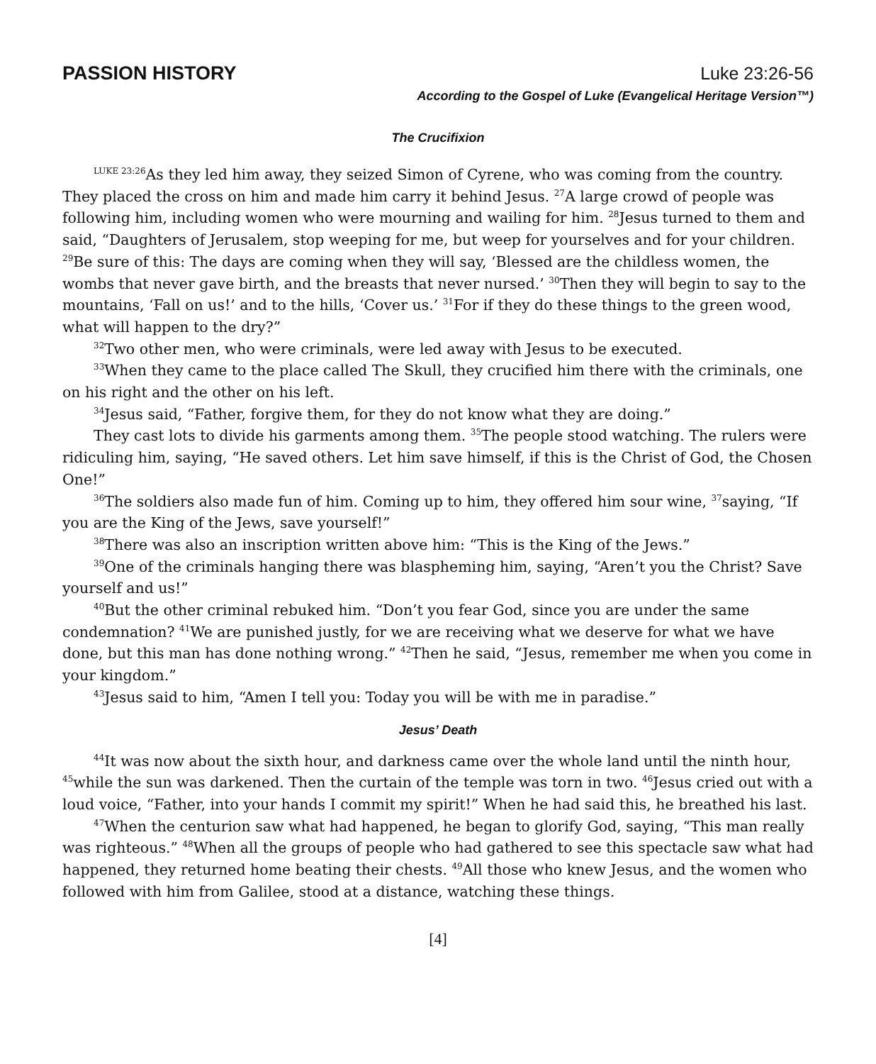PASSION HISTORY Luke 23:26-56
According to the Gospel of Luke (Evangelical Heritage Version™)
The Crucifixion
<sup>LUKE 23:26</sup>As they led him away, they seized Simon of Cyrene, who was coming from the country. They placed the cross on him and made him carry it behind Jesus. <sup>27</sup>A large crowd of people was following him, including women who were mourning and wailing for him. <sup>28</sup>Jesus turned to them and said, “Daughters of Jerusalem, stop weeping for me, but weep for yourselves and for your children. <sup>29</sup>Be sure of this: The days are coming when they will say, ‘Blessed are the childless women, the wombs that never gave birth, and the breasts that never nursed.’ <sup>30</sup>Then they will begin to say to the mountains, ‘Fall on us!’ and to the hills, ‘Cover us.’ <sup>31</sup>For if they do these things to the green wood, what will happen to the dry?”
<sup>32</sup> Two other men, who were criminals, were led away with Jesus to be executed.
<sup>33</sup> When they came to the place called The Skull, they crucified him there with the criminals, one on his right and the other on his left.
<sup>34</sup> Jesus said, “Father, forgive them, for they do not know what they are doing.”
They cast lots to divide his garments among them. <sup>35</sup>The people stood watching. The rulers were ridiculing him, saying, “He saved others. Let him save himself, if this is the Christ of God, the Chosen One!”
<sup>36</sup> The soldiers also made fun of him. Coming up to him, they offered him sour wine, <sup>37</sup>saying, “If you are the King of the Jews, save yourself!”
<sup>38</sup> There was also an inscription written above him: “This is the King of the Jews.”
<sup>39</sup> One of the criminals hanging there was blaspheming him, saying, “Aren’t you the Christ? Save yourself and us!”
<sup>40</sup> But the other criminal rebuked him. “Don’t you fear God, since you are under the same condemnation? <sup>41</sup>We are punished justly, for we are receiving what we deserve for what we have done, but this man has done nothing wrong.” <sup>42</sup>Then he said, “Jesus, remember me when you come in your kingdom.”
<sup>43</sup> Jesus said to him, “Amen I tell you: Today you will be with me in paradise.”
Jesus’ Death
<sup>44</sup> It was now about the sixth hour, and darkness came over the whole land until the ninth hour, <sup>45</sup>while the sun was darkened. Then the curtain of the temple was torn in two. <sup>46</sup>Jesus cried out with a loud voice, “Father, into your hands I commit my spirit!” When he had said this, he breathed his last.
<sup>47</sup> When the centurion saw what had happened, he began to glorify God, saying, “This man really was righteous.” <sup>48</sup>When all the groups of people who had gathered to see this spectacle saw what had happened, they returned home beating their chests. <sup>49</sup>All those who knew Jesus, and the women who followed with him from Galilee, stood at a distance, watching these things.
[4]